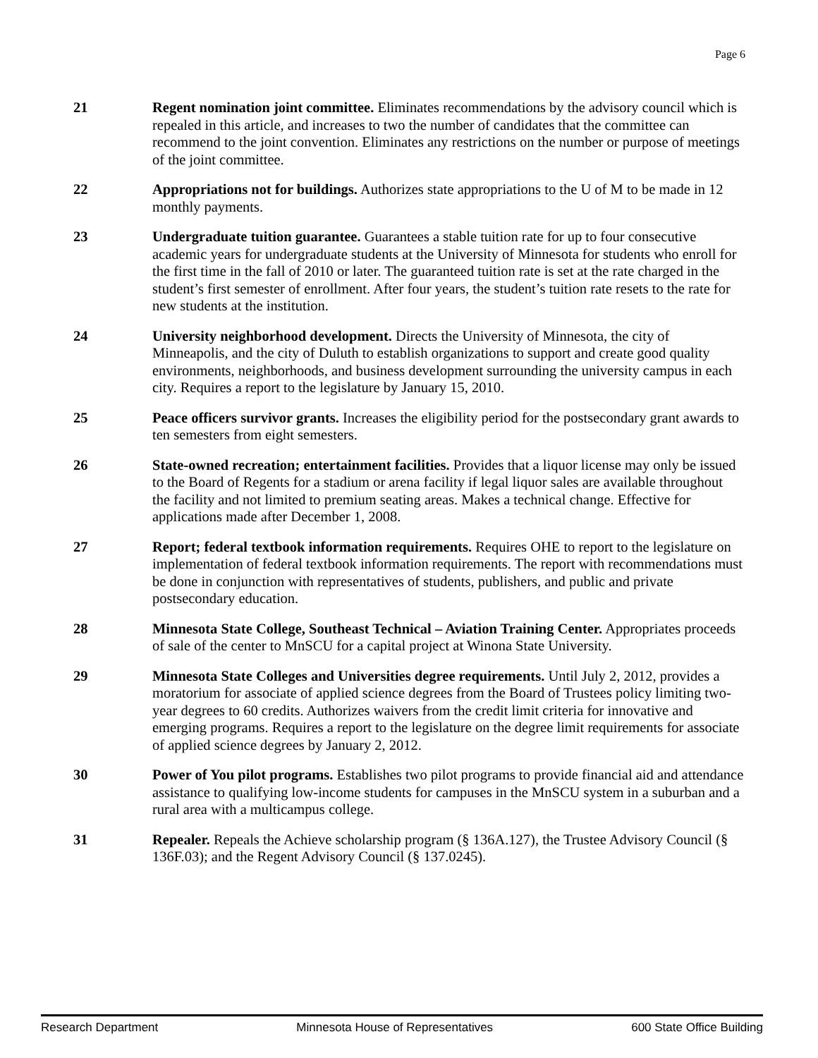Page 6
21 Regent nomination joint committee. Eliminates recommendations by the advisory council which is repealed in this article, and increases to two the number of candidates that the committee can recommend to the joint convention. Eliminates any restrictions on the number or purpose of meetings of the joint committee.
22 Appropriations not for buildings. Authorizes state appropriations to the U of M to be made in 12 monthly payments.
23 Undergraduate tuition guarantee. Guarantees a stable tuition rate for up to four consecutive academic years for undergraduate students at the University of Minnesota for students who enroll for the first time in the fall of 2010 or later. The guaranteed tuition rate is set at the rate charged in the student’s first semester of enrollment. After four years, the student’s tuition rate resets to the rate for new students at the institution.
24 University neighborhood development. Directs the University of Minnesota, the city of Minneapolis, and the city of Duluth to establish organizations to support and create good quality environments, neighborhoods, and business development surrounding the university campus in each city. Requires a report to the legislature by January 15, 2010.
25 Peace officers survivor grants. Increases the eligibility period for the postsecondary grant awards to ten semesters from eight semesters.
26 State-owned recreation; entertainment facilities. Provides that a liquor license may only be issued to the Board of Regents for a stadium or arena facility if legal liquor sales are available throughout the facility and not limited to premium seating areas. Makes a technical change. Effective for applications made after December 1, 2008.
27 Report; federal textbook information requirements. Requires OHE to report to the legislature on implementation of federal textbook information requirements. The report with recommendations must be done in conjunction with representatives of students, publishers, and public and private postsecondary education.
28 Minnesota State College, Southeast Technical – Aviation Training Center. Appropriates proceeds of sale of the center to MnSCU for a capital project at Winona State University.
29 Minnesota State Colleges and Universities degree requirements. Until July 2, 2012, provides a moratorium for associate of applied science degrees from the Board of Trustees policy limiting two-year degrees to 60 credits. Authorizes waivers from the credit limit criteria for innovative and emerging programs. Requires a report to the legislature on the degree limit requirements for associate of applied science degrees by January 2, 2012.
30 Power of You pilot programs. Establishes two pilot programs to provide financial aid and attendance assistance to qualifying low-income students for campuses in the MnSCU system in a suburban and a rural area with a multicampus college.
31 Repealer. Repeals the Achieve scholarship program (§ 136A.127), the Trustee Advisory Council (§ 136F.03); and the Regent Advisory Council (§ 137.0245).
Research Department Minnesota House of Representatives 600 State Office Building